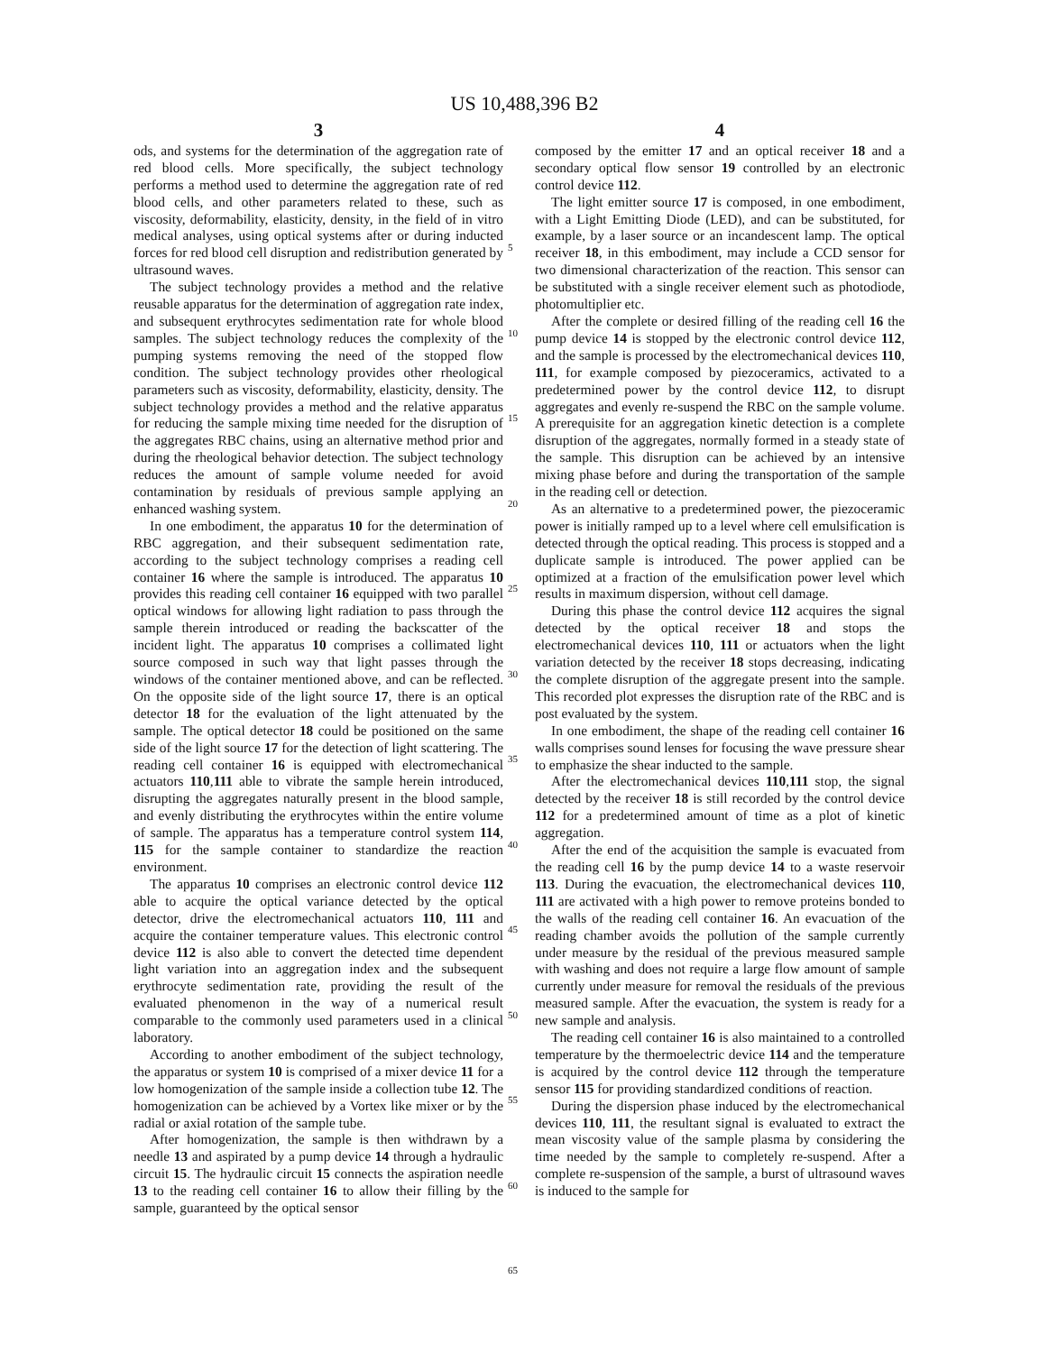US 10,488,396 B2
3
ods, and systems for the determination of the aggregation rate of red blood cells. More specifically, the subject technology performs a method used to determine the aggregation rate of red blood cells, and other parameters related to these, such as viscosity, deformability, elasticity, density, in the field of in vitro medical analyses, using optical systems after or during inducted forces for red blood cell disruption and redistribution generated by ultrasound waves.
The subject technology provides a method and the relative reusable apparatus for the determination of aggregation rate index, and subsequent erythrocytes sedimentation rate for whole blood samples. The subject technology reduces the complexity of the pumping systems removing the need of the stopped flow condition. The subject technology provides other rheological parameters such as viscosity, deformability, elasticity, density. The subject technology provides a method and the relative apparatus for reducing the sample mixing time needed for the disruption of the aggregates RBC chains, using an alternative method prior and during the rheological behavior detection. The subject technology reduces the amount of sample volume needed for avoid contamination by residuals of previous sample applying an enhanced washing system.
In one embodiment, the apparatus 10 for the determination of RBC aggregation, and their subsequent sedimentation rate, according to the subject technology comprises a reading cell container 16 where the sample is introduced. The apparatus 10 provides this reading cell container 16 equipped with two parallel optical windows for allowing light radiation to pass through the sample therein introduced or reading the backscatter of the incident light. The apparatus 10 comprises a collimated light source composed in such way that light passes through the windows of the container mentioned above, and can be reflected. On the opposite side of the light source 17, there is an optical detector 18 for the evaluation of the light attenuated by the sample. The optical detector 18 could be positioned on the same side of the light source 17 for the detection of light scattering. The reading cell container 16 is equipped with electromechanical actuators 110,111 able to vibrate the sample herein introduced, disrupting the aggregates naturally present in the blood sample, and evenly distributing the erythrocytes within the entire volume of sample. The apparatus has a temperature control system 114, 115 for the sample container to standardize the reaction environment.
The apparatus 10 comprises an electronic control device 112 able to acquire the optical variance detected by the optical detector, drive the electromechanical actuators 110, 111 and acquire the container temperature values. This electronic control device 112 is also able to convert the detected time dependent light variation into an aggregation index and the subsequent erythrocyte sedimentation rate, providing the result of the evaluated phenomenon in the way of a numerical result comparable to the commonly used parameters used in a clinical laboratory.
According to another embodiment of the subject technology, the apparatus or system 10 is comprised of a mixer device 11 for a low homogenization of the sample inside a collection tube 12. The homogenization can be achieved by a Vortex like mixer or by the radial or axial rotation of the sample tube.
After homogenization, the sample is then withdrawn by a needle 13 and aspirated by a pump device 14 through a hydraulic circuit 15. The hydraulic circuit 15 connects the aspiration needle 13 to the reading cell container 16 to allow their filling by the sample, guaranteed by the optical sensor
5
10
15
20
25
30
35
40
45
50
55
60
65
4
composed by the emitter 17 and an optical receiver 18 and a secondary optical flow sensor 19 controlled by an electronic control device 112.
The light emitter source 17 is composed, in one embodiment, with a Light Emitting Diode (LED), and can be substituted, for example, by a laser source or an incandescent lamp. The optical receiver 18, in this embodiment, may include a CCD sensor for two dimensional characterization of the reaction. This sensor can be substituted with a single receiver element such as photodiode, photomultiplier etc.
After the complete or desired filling of the reading cell 16 the pump device 14 is stopped by the electronic control device 112, and the sample is processed by the electromechanical devices 110, 111, for example composed by piezoceramics, activated to a predetermined power by the control device 112, to disrupt aggregates and evenly re-suspend the RBC on the sample volume. A prerequisite for an aggregation kinetic detection is a complete disruption of the aggregates, normally formed in a steady state of the sample. This disruption can be achieved by an intensive mixing phase before and during the transportation of the sample in the reading cell or detection.
As an alternative to a predetermined power, the piezoceramic power is initially ramped up to a level where cell emulsification is detected through the optical reading. This process is stopped and a duplicate sample is introduced. The power applied can be optimized at a fraction of the emulsification power level which results in maximum dispersion, without cell damage.
During this phase the control device 112 acquires the signal detected by the optical receiver 18 and stops the electromechanical devices 110, 111 or actuators when the light variation detected by the receiver 18 stops decreasing, indicating the complete disruption of the aggregate present into the sample. This recorded plot expresses the disruption rate of the RBC and is post evaluated by the system.
In one embodiment, the shape of the reading cell container 16 walls comprises sound lenses for focusing the wave pressure shear to emphasize the shear inducted to the sample.
After the electromechanical devices 110,111 stop, the signal detected by the receiver 18 is still recorded by the control device 112 for a predetermined amount of time as a plot of kinetic aggregation.
After the end of the acquisition the sample is evacuated from the reading cell 16 by the pump device 14 to a waste reservoir 113. During the evacuation, the electromechanical devices 110, 111 are activated with a high power to remove proteins bonded to the walls of the reading cell container 16. An evacuation of the reading chamber avoids the pollution of the sample currently under measure by the residual of the previous measured sample with washing and does not require a large flow amount of sample currently under measure for removal the residuals of the previous measured sample. After the evacuation, the system is ready for a new sample and analysis.
The reading cell container 16 is also maintained to a controlled temperature by the thermoelectric device 114 and the temperature is acquired by the control device 112 through the temperature sensor 115 for providing standardized conditions of reaction.
During the dispersion phase induced by the electromechanical devices 110, 111, the resultant signal is evaluated to extract the mean viscosity value of the sample plasma by considering the time needed by the sample to completely re-suspend. After a complete re-suspension of the sample, a burst of ultrasound waves is induced to the sample for